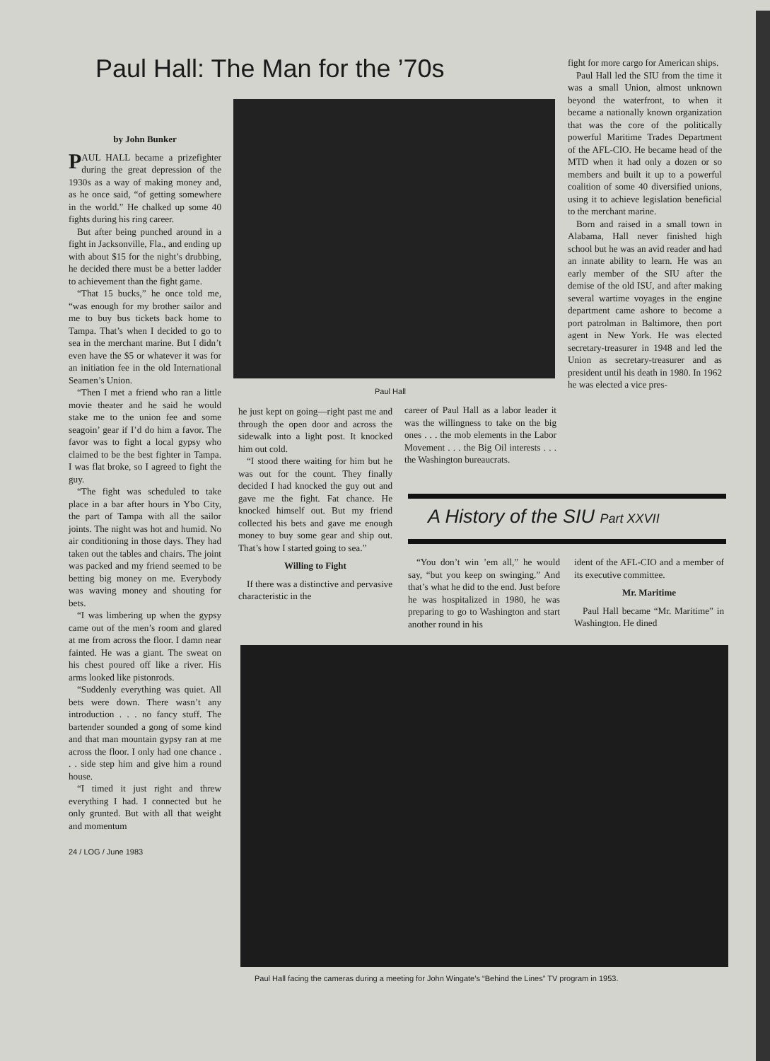Paul Hall: The Man for the ’70s
by John Bunker
PAUL HALL became a prizefighter during the great depression of the 1930s as a way of making money and, as he once said, “of getting somewhere in the world.” He chalked up some 40 fights during his ring career.
But after being punched around in a fight in Jacksonville, Fla., and ending up with about $15 for the night’s drubbing, he decided there must be a better ladder to achievement than the fight game.
“That 15 bucks,” he once told me, “was enough for my brother sailor and me to buy bus tickets back home to Tampa. That’s when I decided to go to sea in the merchant marine. But I didn’t even have the $5 or whatever it was for an initiation fee in the old International Seamen’s Union.
“Then I met a friend who ran a little movie theater and he said he would stake me to the union fee and some seagoin’ gear if I’d do him a favor. The favor was to fight a local gypsy who claimed to be the best fighter in Tampa. I was flat broke, so I agreed to fight the guy.
“The fight was scheduled to take place in a bar after hours in Ybo City, the part of Tampa with all the sailor joints. The night was hot and humid. No air conditioning in those days. They had taken out the tables and chairs. The joint was packed and my friend seemed to be betting big money on me. Everybody was waving money and shouting for bets.
“I was limbering up when the gypsy came out of the men’s room and glared at me from across the floor. I damn near fainted. He was a giant. The sweat on his chest poured off like a river. His arms looked like pistonrods.
“Suddenly everything was quiet. All bets were down. There wasn’t any introduction . . . no fancy stuff. The bartender sounded a gong of some kind and that man mountain gypsy ran at me across the floor. I only had one chance . . . side step him and give him a round house.
“I timed it just right and threw everything I had. I connected but he only grunted. But with all that weight and momentum
24 / LOG / June 1983
Paul Hall
he just kept on going—right past me and through the open door and across the sidewalk into a light post. It knocked him out cold.
“I stood there waiting for him but he was out for the count. They finally decided I had knocked the guy out and gave me the fight. Fat chance. He knocked himself out. But my friend collected his bets and gave me enough money to buy some gear and ship out. That’s how I started going to sea.”
Willing to Fight
If there was a distinctive and pervasive characteristic in the
career of Paul Hall as a labor leader it was the willingness to take on the big ones . . . the mob elements in the Labor Movement . . . the Big Oil interests . . . the Washington bureaucrats.
fight for more cargo for American ships.
Paul Hall led the SIU from the time it was a small Union, almost unknown beyond the waterfront, to when it became a nationally known organization that was the core of the politically powerful Maritime Trades Department of the AFL-CIO. He became head of the MTD when it had only a dozen or so members and built it up to a powerful coalition of some 40 diversified unions, using it to achieve legislation beneficial to the merchant marine.
Born and raised in a small town in Alabama, Hall never finished high school but he was an avid reader and had an innate ability to learn. He was an early member of the SIU after the demise of the old ISU, and after making several wartime voyages in the engine department came ashore to become a port patrolman in Baltimore, then port agent in New York. He was elected secretary-treasurer in 1948 and led the Union as secretary-treasurer and as president until his death in 1980. In 1962 he was elected a vice pres-
A History of the SIU Part XXVII
“You don’t win ’em all,” he would say, “but you keep on swinging.” And that’s what he did to the end. Just before he was hospitalized in 1980, he was preparing to go to Washington and start another round in his
ident of the AFL-CIO and a member of its executive committee.
Mr. Maritime
Paul Hall became “Mr. Maritime” in Washington. He dined
Paul Hall facing the cameras during a meeting for John Wingate’s “Behind the Lines” TV program in 1953.